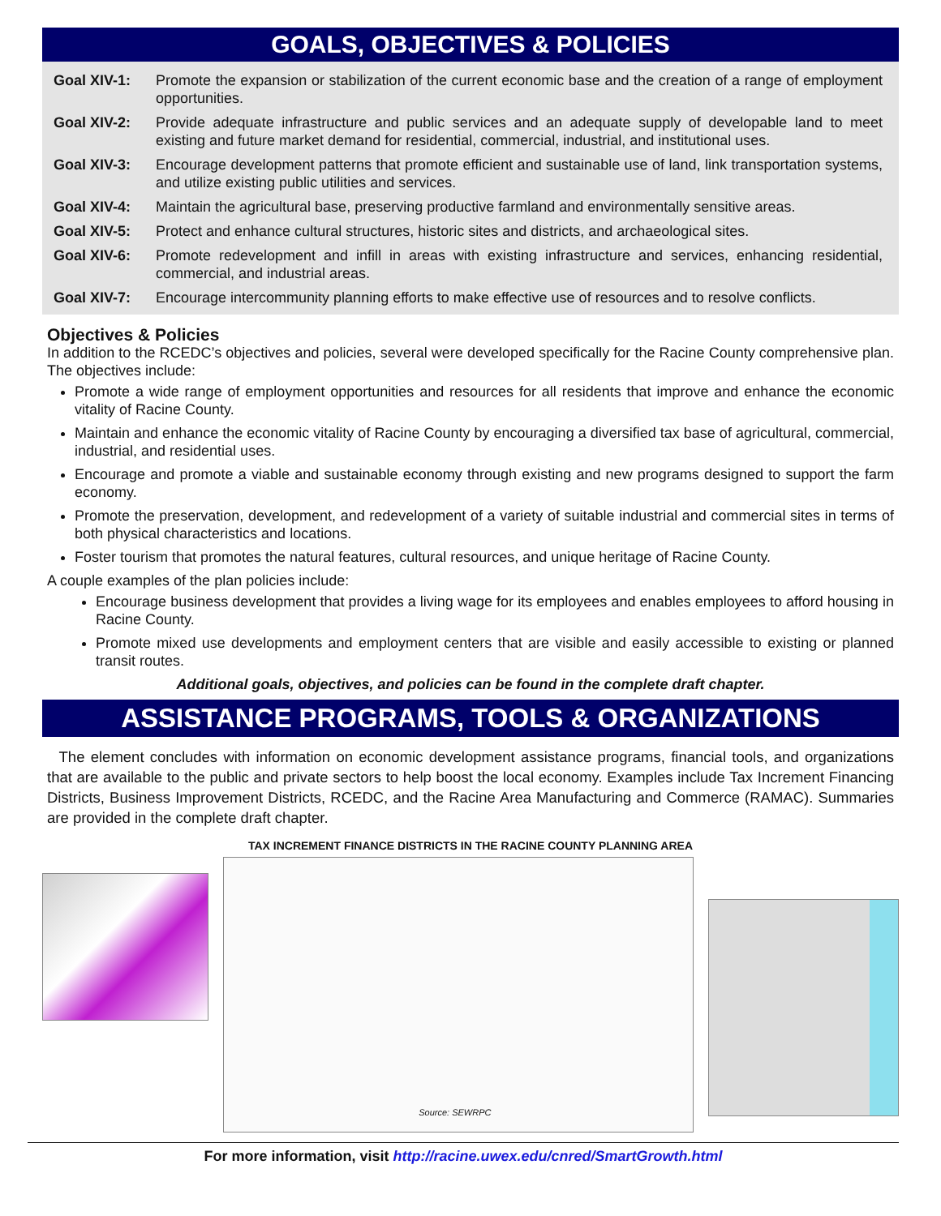GOALS, OBJECTIVES & POLICIES
| Goal XIV-1: | Promote the expansion or stabilization of the current economic base and the creation of a range of employment opportunities. |
| Goal XIV-2: | Provide adequate infrastructure and public services and an adequate supply of developable land to meet existing and future market demand for residential, commercial, industrial, and institutional uses. |
| Goal XIV-3: | Encourage development patterns that promote efficient and sustainable use of land, link transportation systems, and utilize existing public utilities and services. |
| Goal XIV-4: | Maintain the agricultural base, preserving productive farmland and environmentally sensitive areas. |
| Goal XIV-5: | Protect and enhance cultural structures, historic sites and districts, and archaeological sites. |
| Goal XIV-6: | Promote redevelopment and infill in areas with existing infrastructure and services, enhancing residential, commercial, and industrial areas. |
| Goal XIV-7: | Encourage intercommunity planning efforts to make effective use of resources and to resolve conflicts. |
Objectives & Policies
In addition to the RCEDC’s objectives and policies, several were developed specifically for the Racine County comprehensive plan. The objectives include:
Promote a wide range of employment opportunities and resources for all residents that improve and enhance the economic vitality of Racine County.
Maintain and enhance the economic vitality of Racine County by encouraging a diversified tax base of agricultural, commercial, industrial, and residential uses.
Encourage and promote a viable and sustainable economy through existing and new programs designed to support the farm economy.
Promote the preservation, development, and redevelopment of a variety of suitable industrial and commercial sites in terms of both physical characteristics and locations.
Foster tourism that promotes the natural features, cultural resources, and unique heritage of Racine County.
A couple examples of the plan policies include:
Encourage business development that provides a living wage for its employees and enables employees to afford housing in Racine County.
Promote mixed use developments and employment centers that are visible and easily accessible to existing or planned transit routes.
Additional goals, objectives, and policies can be found in the complete draft chapter.
ASSISTANCE PROGRAMS, TOOLS & ORGANIZATIONS
The element concludes with information on economic development assistance programs, financial tools, and organizations that are available to the public and private sectors to help boost the local economy. Examples include Tax Increment Financing Districts, Business Improvement Districts, RCEDC, and the Racine Area Manufacturing and Commerce (RAMAC). Summaries are provided in the complete draft chapter.
TAX INCREMENT FINANCE DISTRICTS IN THE RACINE COUNTY PLANNING AREA
Source: SEWRPC
For more information, visit http://racine.uwex.edu/cnred/SmartGrowth.html